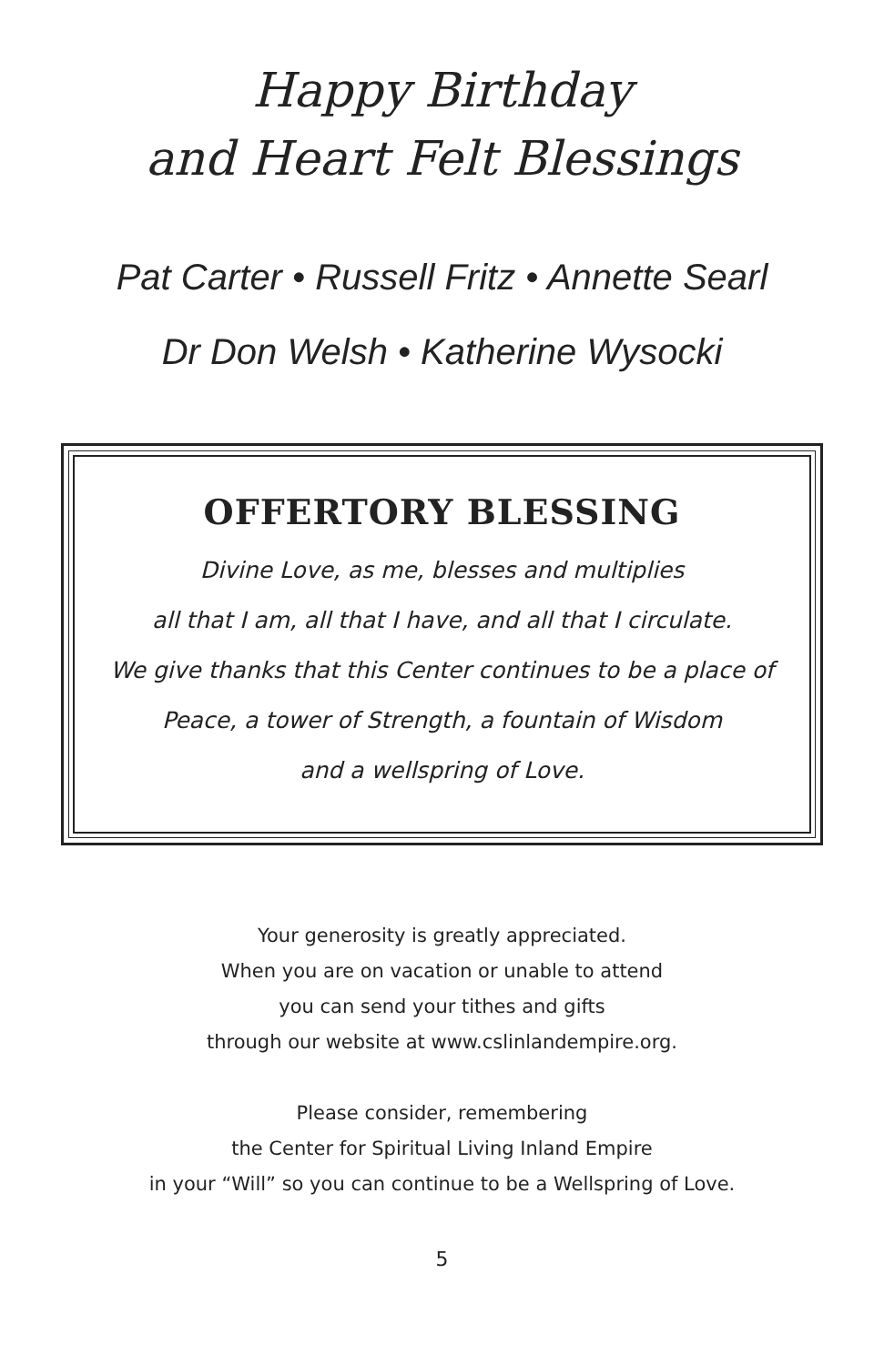Happy Birthday
and Heart Felt Blessings
Pat Carter • Russell Fritz • Annette Searl
Dr Don Welsh • Katherine Wysocki
OFFERTORY BLESSING
Divine Love, as me, blesses and multiplies
all that I am, all that I have, and all that I circulate.
We give thanks that this Center continues to be a place of
Peace, a tower of Strength, a fountain of Wisdom
and a wellspring of Love.
Your generosity is greatly appreciated.
When you are on vacation or unable to attend
you can send your tithes and gifts
through our website at www.cslinlandempire.org.
Please consider, remembering
the Center for Spiritual Living Inland Empire
in your “Will” so you can continue to be a Wellspring of Love.
5